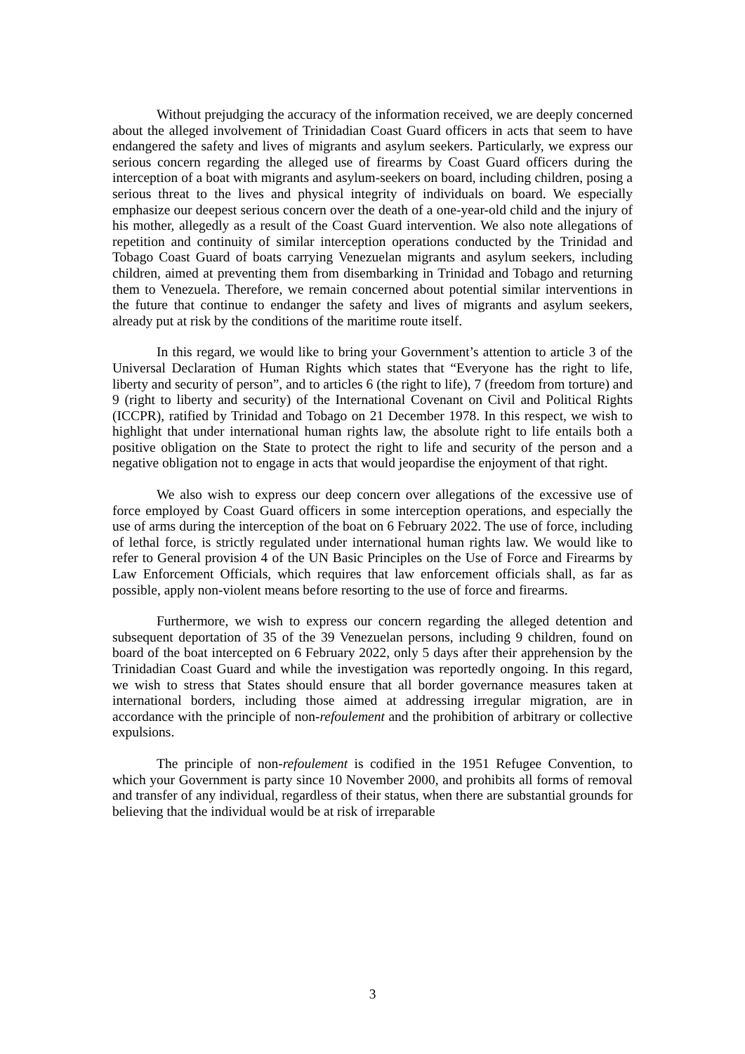Without prejudging the accuracy of the information received, we are deeply concerned about the alleged involvement of Trinidadian Coast Guard officers in acts that seem to have endangered the safety and lives of migrants and asylum seekers. Particularly, we express our serious concern regarding the alleged use of firearms by Coast Guard officers during the interception of a boat with migrants and asylum-seekers on board, including children, posing a serious threat to the lives and physical integrity of individuals on board. We especially emphasize our deepest serious concern over the death of a one-year-old child and the injury of his mother, allegedly as a result of the Coast Guard intervention. We also note allegations of repetition and continuity of similar interception operations conducted by the Trinidad and Tobago Coast Guard of boats carrying Venezuelan migrants and asylum seekers, including children, aimed at preventing them from disembarking in Trinidad and Tobago and returning them to Venezuela. Therefore, we remain concerned about potential similar interventions in the future that continue to endanger the safety and lives of migrants and asylum seekers, already put at risk by the conditions of the maritime route itself.
In this regard, we would like to bring your Government’s attention to article 3 of the Universal Declaration of Human Rights which states that “Everyone has the right to life, liberty and security of person”, and to articles 6 (the right to life), 7 (freedom from torture) and 9 (right to liberty and security) of the International Covenant on Civil and Political Rights (ICCPR), ratified by Trinidad and Tobago on 21 December 1978. In this respect, we wish to highlight that under international human rights law, the absolute right to life entails both a positive obligation on the State to protect the right to life and security of the person and a negative obligation not to engage in acts that would jeopardise the enjoyment of that right.
We also wish to express our deep concern over allegations of the excessive use of force employed by Coast Guard officers in some interception operations, and especially the use of arms during the interception of the boat on 6 February 2022. The use of force, including of lethal force, is strictly regulated under international human rights law. We would like to refer to General provision 4 of the UN Basic Principles on the Use of Force and Firearms by Law Enforcement Officials, which requires that law enforcement officials shall, as far as possible, apply non-violent means before resorting to the use of force and firearms.
Furthermore, we wish to express our concern regarding the alleged detention and subsequent deportation of 35 of the 39 Venezuelan persons, including 9 children, found on board of the boat intercepted on 6 February 2022, only 5 days after their apprehension by the Trinidadian Coast Guard and while the investigation was reportedly ongoing. In this regard, we wish to stress that States should ensure that all border governance measures taken at international borders, including those aimed at addressing irregular migration, are in accordance with the principle of non-refoulement and the prohibition of arbitrary or collective expulsions.
The principle of non-refoulement is codified in the 1951 Refugee Convention, to which your Government is party since 10 November 2000, and prohibits all forms of removal and transfer of any individual, regardless of their status, when there are substantial grounds for believing that the individual would be at risk of irreparable
3